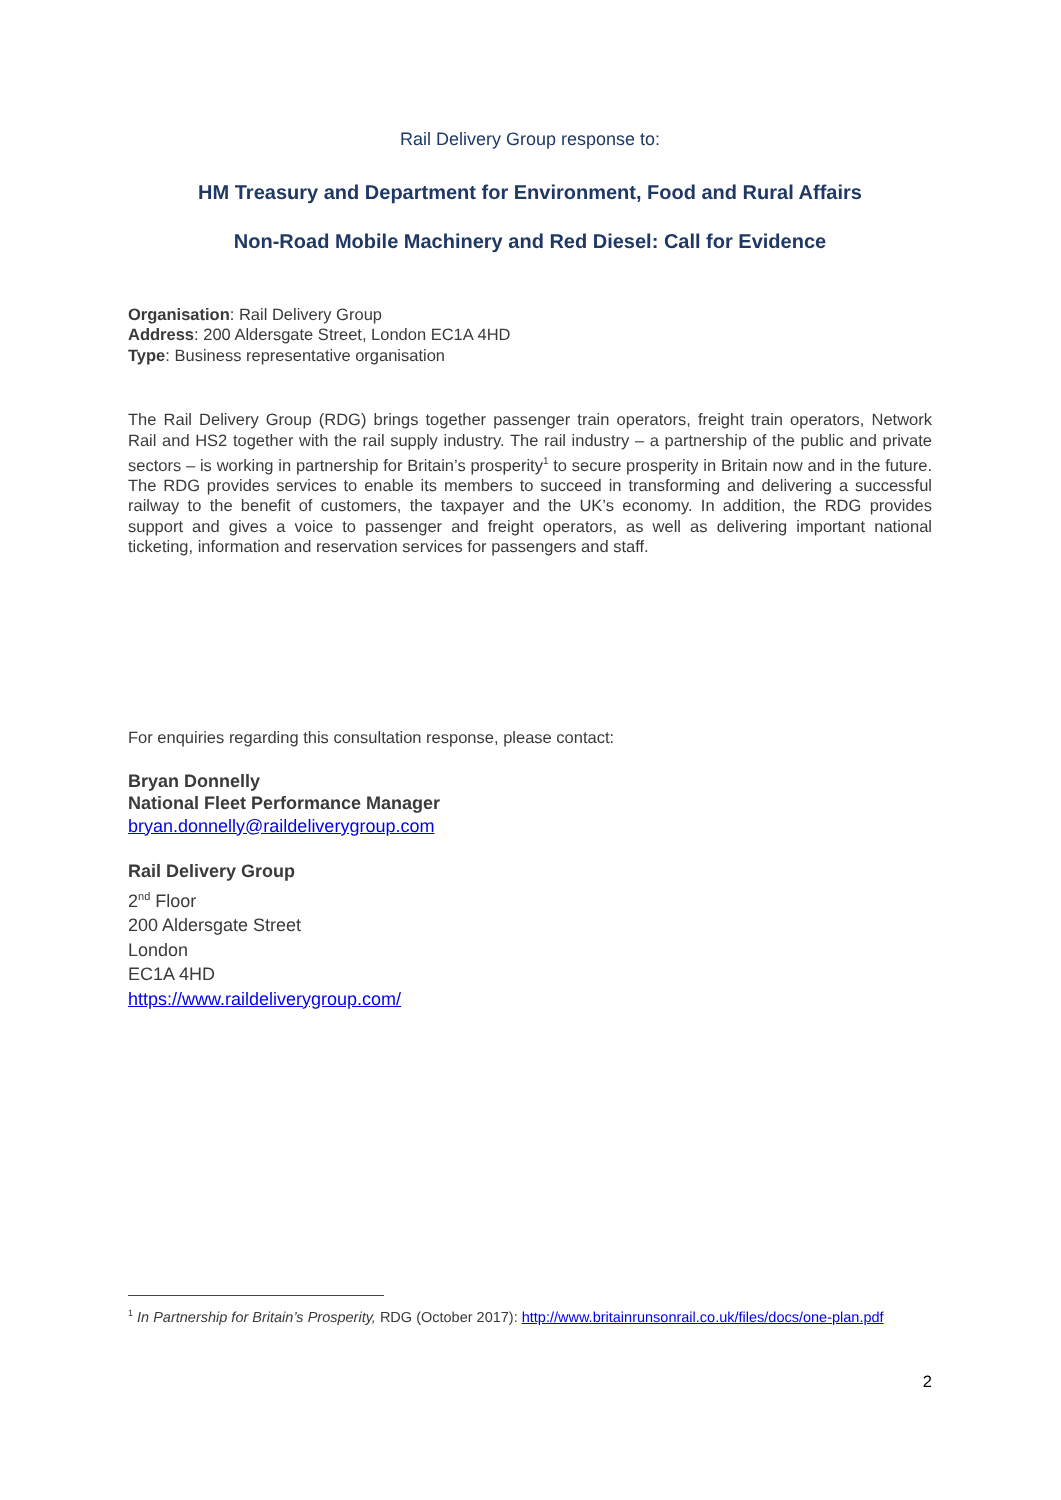Rail Delivery Group response to:
HM Treasury and Department for Environment, Food and Rural Affairs
Non-Road Mobile Machinery and Red Diesel: Call for Evidence
Organisation: Rail Delivery Group
Address: 200 Aldersgate Street, London EC1A 4HD
Type: Business representative organisation
The Rail Delivery Group (RDG) brings together passenger train operators, freight train operators, Network Rail and HS2 together with the rail supply industry. The rail industry – a partnership of the public and private sectors – is working in partnership for Britain’s prosperity<sup>1</sup> to secure prosperity in Britain now and in the future. The RDG provides services to enable its members to succeed in transforming and delivering a successful railway to the benefit of customers, the taxpayer and the UK’s economy. In addition, the RDG provides support and gives a voice to passenger and freight operators, as well as delivering important national ticketing, information and reservation services for passengers and staff.
For enquiries regarding this consultation response, please contact:
Bryan Donnelly
National Fleet Performance Manager
bryan.donnelly@raildeliverygroup.com
Rail Delivery Group
2<sup>nd</sup> Floor
200 Aldersgate Street
London
EC1A 4HD
https://www.raildeliverygroup.com/
<sup>1</sup> In Partnership for Britain’s Prosperity, RDG (October 2017): http://www.britainrunsonrail.co.uk/files/docs/one-plan.pdf
2